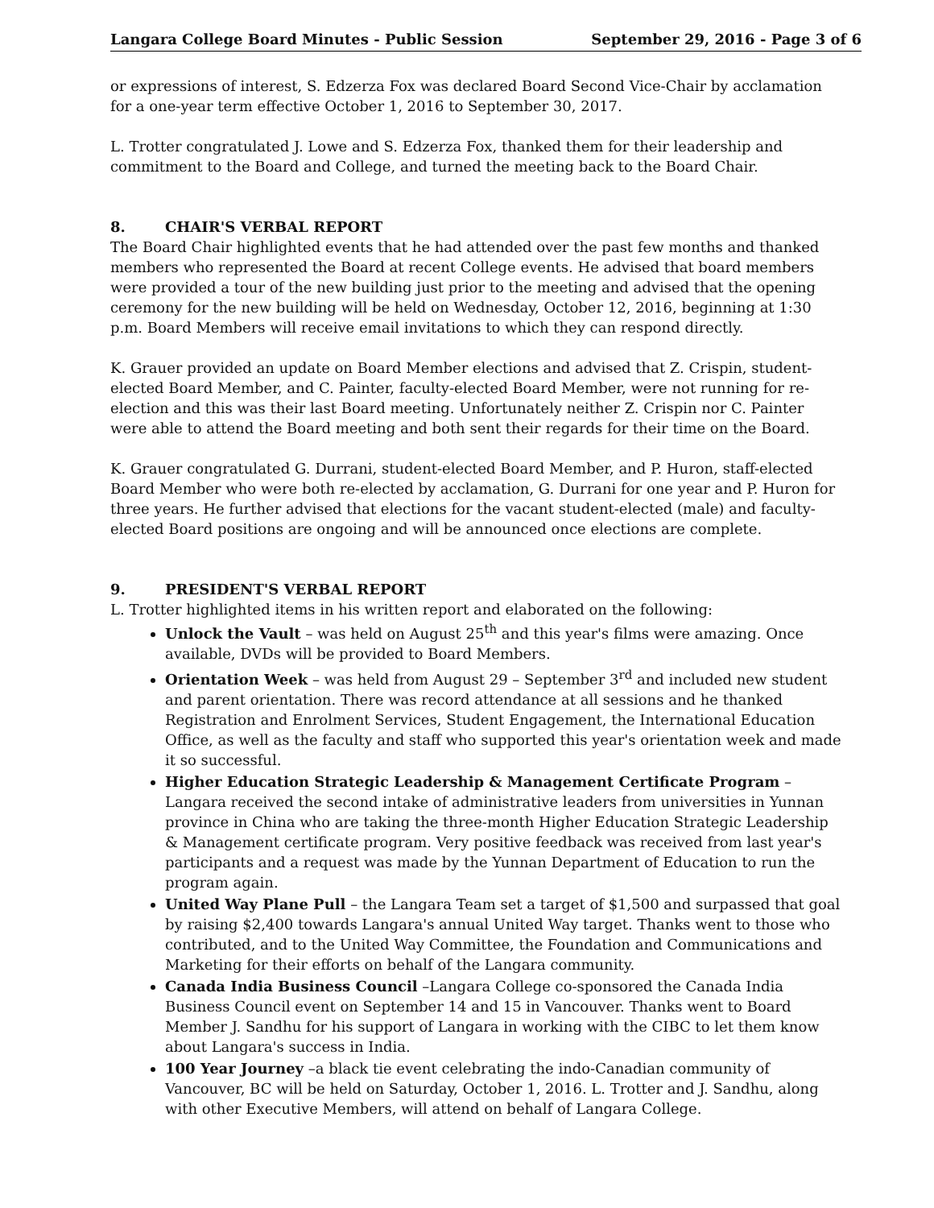Langara College Board Minutes - Public Session September 29, 2016 - Page 3 of 6
or expressions of interest, S. Edzerza Fox was declared Board Second Vice-Chair by acclamation for a one-year term effective October 1, 2016 to September 30, 2017.
L. Trotter congratulated J. Lowe and S. Edzerza Fox, thanked them for their leadership and commitment to the Board and College, and turned the meeting back to the Board Chair.
8. CHAIR'S VERBAL REPORT
The Board Chair highlighted events that he had attended over the past few months and thanked members who represented the Board at recent College events. He advised that board members were provided a tour of the new building just prior to the meeting and advised that the opening ceremony for the new building will be held on Wednesday, October 12, 2016, beginning at 1:30 p.m. Board Members will receive email invitations to which they can respond directly.
K. Grauer provided an update on Board Member elections and advised that Z. Crispin, student-elected Board Member, and C. Painter, faculty-elected Board Member, were not running for re-election and this was their last Board meeting. Unfortunately neither Z. Crispin nor C. Painter were able to attend the Board meeting and both sent their regards for their time on the Board.
K. Grauer congratulated G. Durrani, student-elected Board Member, and P. Huron, staff-elected Board Member who were both re-elected by acclamation, G. Durrani for one year and P. Huron for three years. He further advised that elections for the vacant student-elected (male) and faculty-elected Board positions are ongoing and will be announced once elections are complete.
9. PRESIDENT'S VERBAL REPORT
L. Trotter highlighted items in his written report and elaborated on the following:
Unlock the Vault – was held on August 25<sup>th</sup> and this year's films were amazing. Once available, DVDs will be provided to Board Members.
Orientation Week – was held from August 29 – September 3<sup>rd</sup> and included new student and parent orientation. There was record attendance at all sessions and he thanked Registration and Enrolment Services, Student Engagement, the International Education Office, as well as the faculty and staff who supported this year's orientation week and made it so successful.
Higher Education Strategic Leadership & Management Certificate Program – Langara received the second intake of administrative leaders from universities in Yunnan province in China who are taking the three-month Higher Education Strategic Leadership & Management certificate program. Very positive feedback was received from last year's participants and a request was made by the Yunnan Department of Education to run the program again.
United Way Plane Pull – the Langara Team set a target of $1,500 and surpassed that goal by raising $2,400 towards Langara's annual United Way target. Thanks went to those who contributed, and to the United Way Committee, the Foundation and Communications and Marketing for their efforts on behalf of the Langara community.
Canada India Business Council –Langara College co-sponsored the Canada India Business Council event on September 14 and 15 in Vancouver. Thanks went to Board Member J. Sandhu for his support of Langara in working with the CIBC to let them know about Langara's success in India.
100 Year Journey –a black tie event celebrating the indo-Canadian community of Vancouver, BC will be held on Saturday, October 1, 2016. L. Trotter and J. Sandhu, along with other Executive Members, will attend on behalf of Langara College.